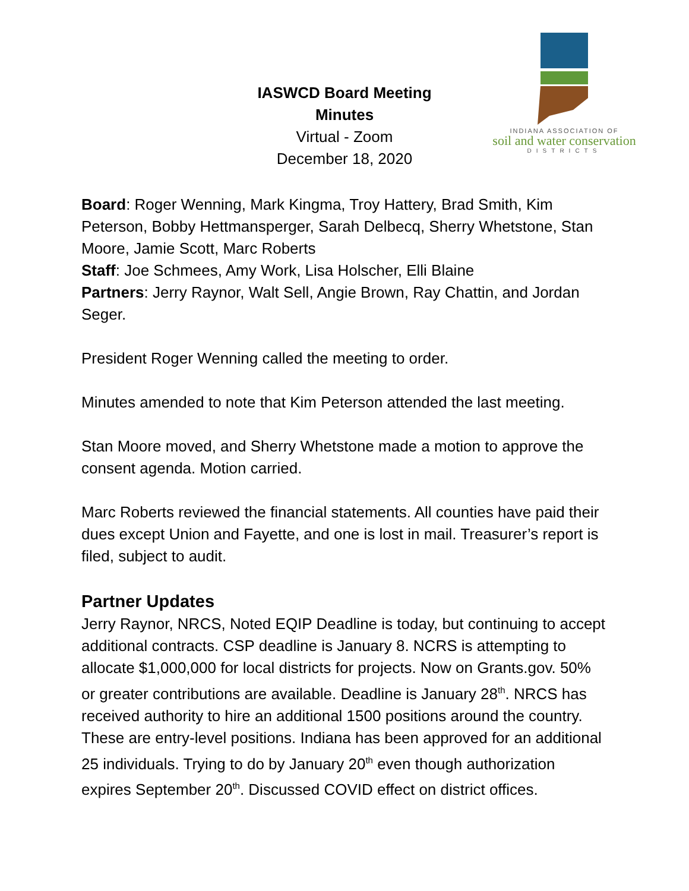INDIANA ASSOCIATION OF
soil and water conservation
DISTRICTS
IASWCD Board Meeting
Minutes
Virtual - Zoom
December 18, 2020
Board: Roger Wenning, Mark Kingma, Troy Hattery, Brad Smith, Kim Peterson, Bobby Hettmansperger, Sarah Delbecq, Sherry Whetstone, Stan Moore, Jamie Scott, Marc Roberts
Staff: Joe Schmees, Amy Work, Lisa Holscher, Elli Blaine
Partners: Jerry Raynor, Walt Sell, Angie Brown, Ray Chattin, and Jordan Seger.
President Roger Wenning called the meeting to order.
Minutes amended to note that Kim Peterson attended the last meeting.
Stan Moore moved, and Sherry Whetstone made a motion to approve the consent agenda. Motion carried.
Marc Roberts reviewed the financial statements. All counties have paid their dues except Union and Fayette, and one is lost in mail. Treasurer’s report is filed, subject to audit.
Partner Updates
Jerry Raynor, NRCS, Noted EQIP Deadline is today, but continuing to accept additional contracts. CSP deadline is January 8. NCRS is attempting to allocate $1,000,000 for local districts for projects. Now on Grants.gov. 50% or greater contributions are available. Deadline is January 28<sup>th</sup>. NRCS has received authority to hire an additional 1500 positions around the country. These are entry-level positions. Indiana has been approved for an additional 25 individuals. Trying to do by January 20<sup>th</sup> even though authorization expires September 20<sup>th</sup>. Discussed COVID effect on district offices.